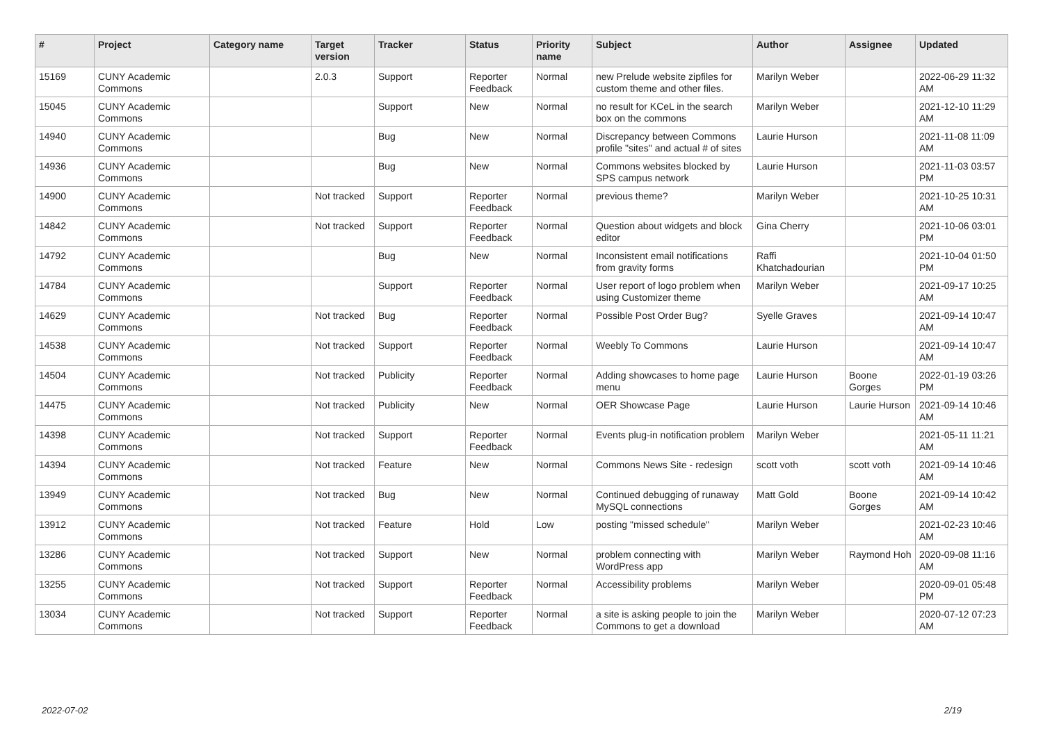| # | Project | Category name | Target version | Tracker | Status | Priority name | Subject | Author | Assignee | Updated |
| --- | --- | --- | --- | --- | --- | --- | --- | --- | --- | --- |
| 15169 | CUNY Academic Commons | | 2.0.3 | Support | Reporter Feedback | Normal | new Prelude website zipfiles for custom theme and other files. | Marilyn Weber | | 2022-06-29 11:32 AM |
| 15045 | CUNY Academic Commons | | | Support | New | Normal | no result for KCeL in the search box on the commons | Marilyn Weber | | 2021-12-10 11:29 AM |
| 14940 | CUNY Academic Commons | | | Bug | New | Normal | Discrepancy between Commons profile "sites" and actual # of sites | Laurie Hurson | | 2021-11-08 11:09 AM |
| 14936 | CUNY Academic Commons | | | Bug | New | Normal | Commons websites blocked by SPS campus network | Laurie Hurson | | 2021-11-03 03:57 PM |
| 14900 | CUNY Academic Commons | | Not tracked | Support | Reporter Feedback | Normal | previous theme? | Marilyn Weber | | 2021-10-25 10:31 AM |
| 14842 | CUNY Academic Commons | | Not tracked | Support | Reporter Feedback | Normal | Question about widgets and block editor | Gina Cherry | | 2021-10-06 03:01 PM |
| 14792 | CUNY Academic Commons | | | Bug | New | Normal | Inconsistent email notifications from gravity forms | Raffi Khatchadourian | | 2021-10-04 01:50 PM |
| 14784 | CUNY Academic Commons | | | Support | Reporter Feedback | Normal | User report of logo problem when using Customizer theme | Marilyn Weber | | 2021-09-17 10:25 AM |
| 14629 | CUNY Academic Commons | | Not tracked | Bug | Reporter Feedback | Normal | Possible Post Order Bug? | Syelle Graves | | 2021-09-14 10:47 AM |
| 14538 | CUNY Academic Commons | | Not tracked | Support | Reporter Feedback | Normal | Weebly To Commons | Laurie Hurson | | 2021-09-14 10:47 AM |
| 14504 | CUNY Academic Commons | | Not tracked | Publicity | Reporter Feedback | Normal | Adding showcases to home page menu | Laurie Hurson | Boone Gorges | 2022-01-19 03:26 PM |
| 14475 | CUNY Academic Commons | | Not tracked | Publicity | New | Normal | OER Showcase Page | Laurie Hurson | Laurie Hurson | 2021-09-14 10:46 AM |
| 14398 | CUNY Academic Commons | | Not tracked | Support | Reporter Feedback | Normal | Events plug-in notification problem | Marilyn Weber | | 2021-05-11 11:21 AM |
| 14394 | CUNY Academic Commons | | Not tracked | Feature | New | Normal | Commons News Site - redesign | scott voth | scott voth | 2021-09-14 10:46 AM |
| 13949 | CUNY Academic Commons | | Not tracked | Bug | New | Normal | Continued debugging of runaway MySQL connections | Matt Gold | Boone Gorges | 2021-09-14 10:42 AM |
| 13912 | CUNY Academic Commons | | Not tracked | Feature | Hold | Low | posting "missed schedule" | Marilyn Weber | | 2021-02-23 10:46 AM |
| 13286 | CUNY Academic Commons | | Not tracked | Support | New | Normal | problem connecting with WordPress app | Marilyn Weber | Raymond Hoh | 2020-09-08 11:16 AM |
| 13255 | CUNY Academic Commons | | Not tracked | Support | Reporter Feedback | Normal | Accessibility problems | Marilyn Weber | | 2020-09-01 05:48 PM |
| 13034 | CUNY Academic Commons | | Not tracked | Support | Reporter Feedback | Normal | a site is asking people to join the Commons to get a download | Marilyn Weber | | 2020-07-12 07:23 AM |
2022-07-02 2/19